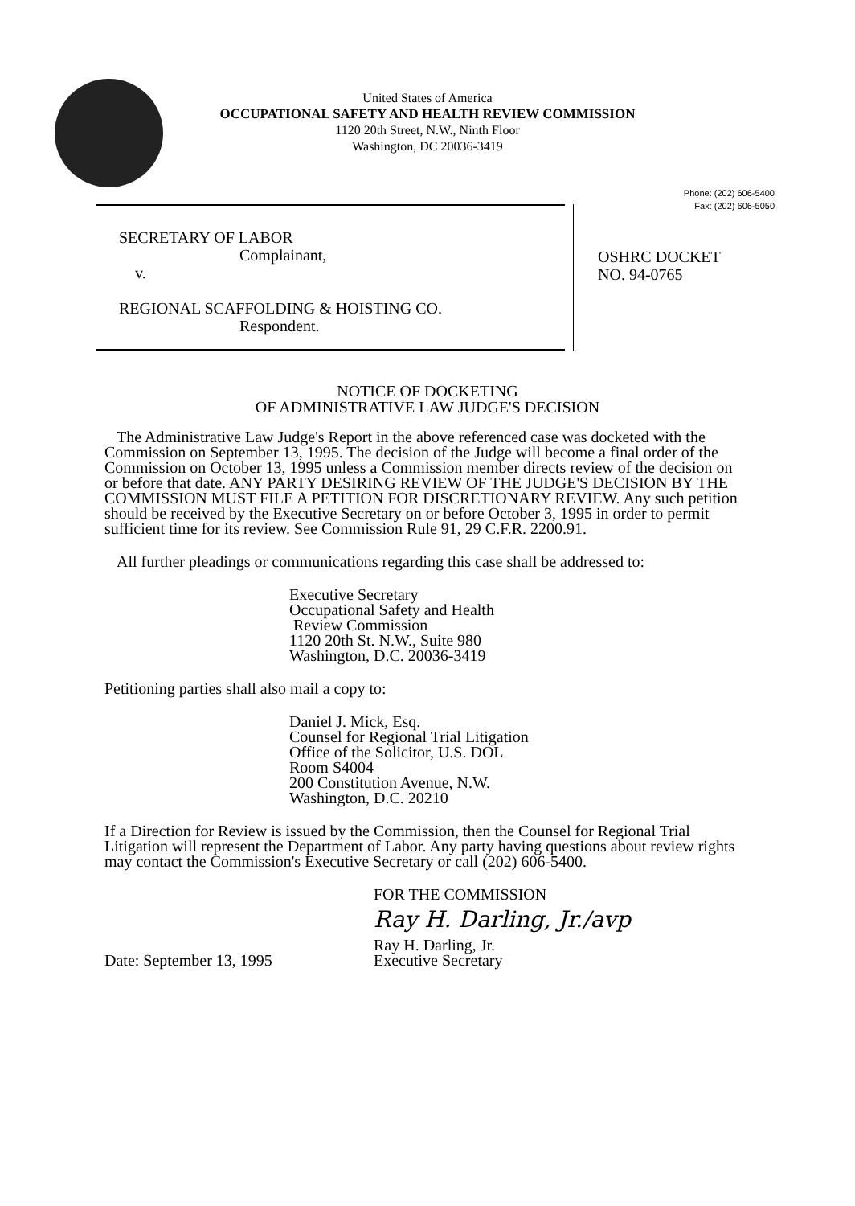United States of America
OCCUPATIONAL SAFETY AND HEALTH REVIEW COMMISSION
1120 20th Street, N.W., Ninth Floor
Washington, DC 20036-3419
Phone: (202) 606-5400
Fax: (202) 606-5050
SECRETARY OF LABOR
Complainant,
v.
REGIONAL SCAFFOLDING & HOISTING CO.
Respondent.
OSHRC DOCKET
NO. 94-0765
NOTICE OF DOCKETING
OF ADMINISTRATIVE LAW JUDGE'S DECISION
The Administrative Law Judge's Report in the above referenced case was docketed with the Commission on September 13, 1995. The decision of the Judge will become a final order of the Commission on October 13, 1995 unless a Commission member directs review of the decision on or before that date. ANY PARTY DESIRING REVIEW OF THE JUDGE'S DECISION BY THE COMMISSION MUST FILE A PETITION FOR DISCRETIONARY REVIEW. Any such petition should be received by the Executive Secretary on or before October 3, 1995 in order to permit sufficient time for its review. See Commission Rule 91, 29 C.F.R. 2200.91.
All further pleadings or communications regarding this case shall be addressed to:
Executive Secretary
Occupational Safety and Health
Review Commission
1120 20th St. N.W., Suite 980
Washington, D.C. 20036-3419
Petitioning parties shall also mail a copy to:
Daniel J. Mick, Esq.
Counsel for Regional Trial Litigation
Office of the Solicitor, U.S. DOL
Room S4004
200 Constitution Avenue, N.W.
Washington, D.C. 20210
If a Direction for Review is issued by the Commission, then the Counsel for Regional Trial Litigation will represent the Department of Labor. Any party having questions about review rights may contact the Commission's Executive Secretary or call (202) 606-5400.
Date: September 13, 1995
FOR THE COMMISSION
Ray H. Darling, Jr./avp
Ray H. Darling, Jr.
Executive Secretary